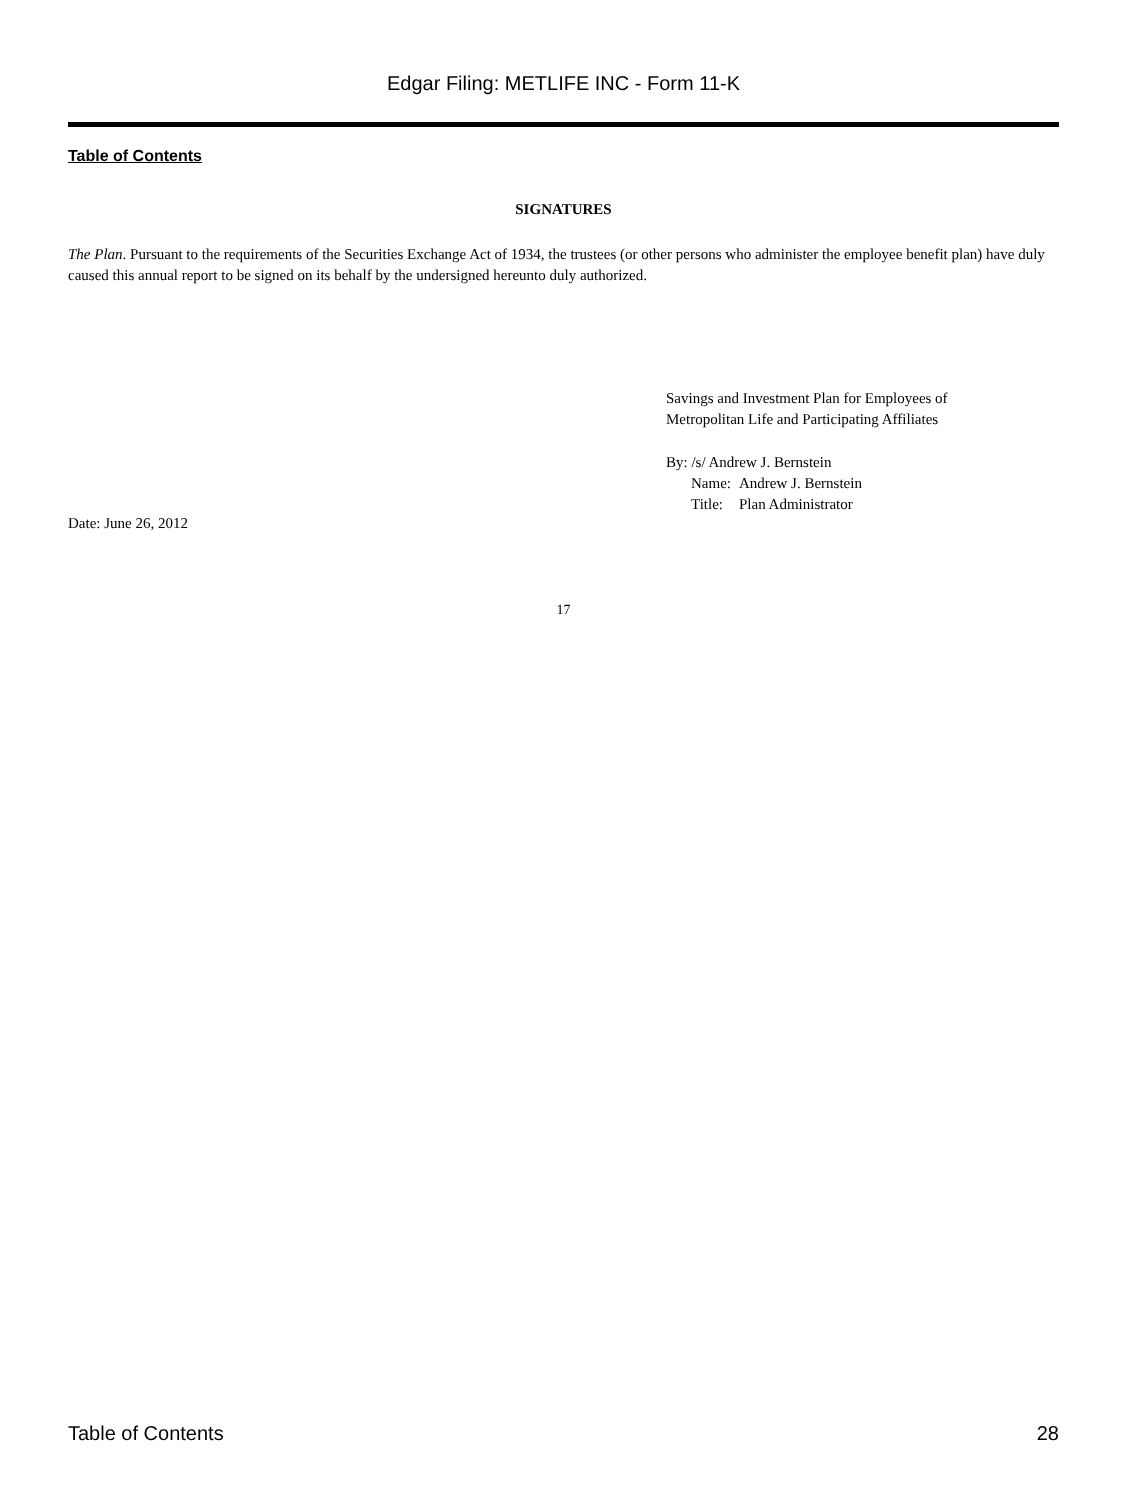Edgar Filing: METLIFE INC - Form 11-K
Table of Contents
SIGNATURES
The Plan. Pursuant to the requirements of the Securities Exchange Act of 1934, the trustees (or other persons who administer the employee benefit plan) have duly caused this annual report to be signed on its behalf by the undersigned hereunto duly authorized.
Savings and Investment Plan for Employees of
Metropolitan Life and Participating Affiliates
By: /s/ Andrew J. Bernstein
| Name: | Andrew J. Bernstein |
| Title: | Plan Administrator |
Date: June 26, 2012
17
Table of Contents 28